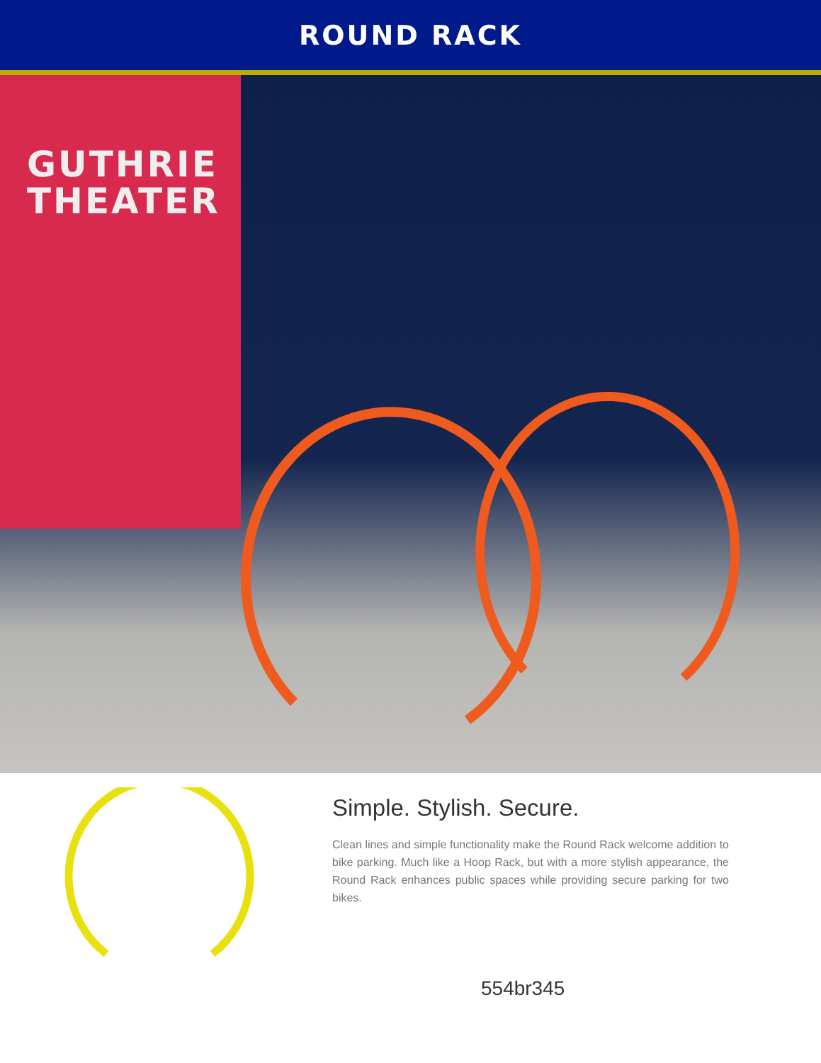ROUND RACK
GUTHRIE
THEATER
Simple. Stylish. Secure.
Clean lines and simple functionality make the Round Rack welcome addition to bike parking. Much like a Hoop Rack, but with a more stylish appearance, the Round Rack enhances public spaces while providing secure parking for two bikes.
554br345